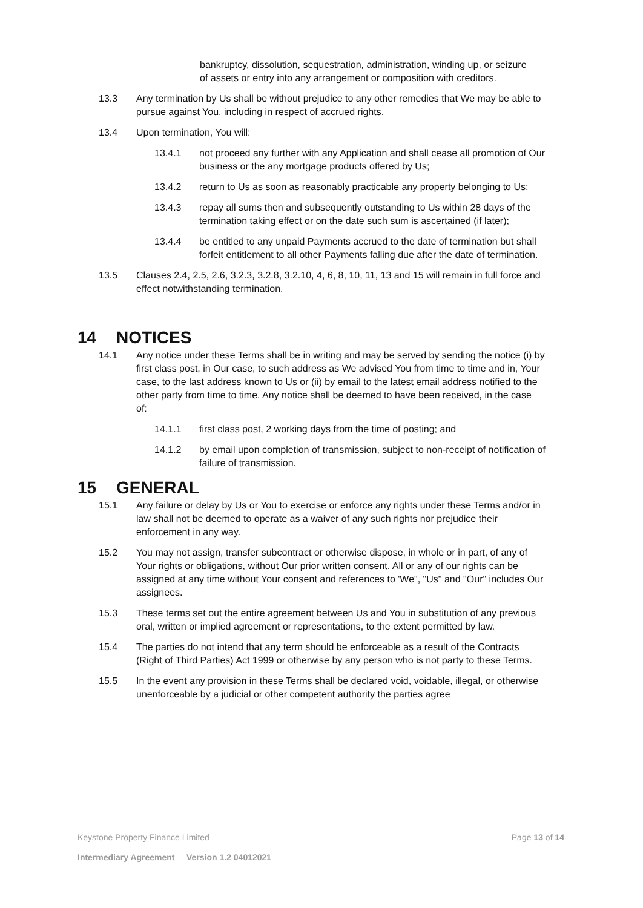bankruptcy, dissolution, sequestration, administration, winding up, or seizure of assets or entry into any arrangement or composition with creditors.
13.3 Any termination by Us shall be without prejudice to any other remedies that We may be able to pursue against You, including in respect of accrued rights.
13.4 Upon termination, You will:
13.4.1 not proceed any further with any Application and shall cease all promotion of Our business or the any mortgage products offered by Us;
13.4.2 return to Us as soon as reasonably practicable any property belonging to Us;
13.4.3 repay all sums then and subsequently outstanding to Us within 28 days of the termination taking effect or on the date such sum is ascertained (if later);
13.4.4 be entitled to any unpaid Payments accrued to the date of termination but shall forfeit entitlement to all other Payments falling due after the date of termination.
13.5 Clauses 2.4, 2.5, 2.6, 3.2.3, 3.2.8, 3.2.10, 4, 6, 8, 10, 11, 13 and 15 will remain in full force and effect notwithstanding termination.
14 NOTICES
14.1 Any notice under these Terms shall be in writing and may be served by sending the notice (i) by first class post, in Our case, to such address as We advised You from time to time and in, Your case, to the last address known to Us or (ii) by email to the latest email address notified to the other party from time to time. Any notice shall be deemed to have been received, in the case of:
14.1.1 first class post, 2 working days from the time of posting; and
14.1.2 by email upon completion of transmission, subject to non-receipt of notification of failure of transmission.
15 GENERAL
15.1 Any failure or delay by Us or You to exercise or enforce any rights under these Terms and/or in law shall not be deemed to operate as a waiver of any such rights nor prejudice their enforcement in any way.
15.2 You may not assign, transfer subcontract or otherwise dispose, in whole or in part, of any of Your rights or obligations, without Our prior written consent. All or any of our rights can be assigned at any time without Your consent and references to 'We", "Us" and "Our" includes Our assignees.
15.3 These terms set out the entire agreement between Us and You in substitution of any previous oral, written or implied agreement or representations, to the extent permitted by law.
15.4 The parties do not intend that any term should be enforceable as a result of the Contracts (Right of Third Parties) Act 1999 or otherwise by any person who is not party to these Terms.
15.5 In the event any provision in these Terms shall be declared void, voidable, illegal, or otherwise unenforceable by a judicial or other competent authority the parties agree
Keystone Property Finance Limited Page 13 of 14
Intermediary Agreement Version 1.2 04012021